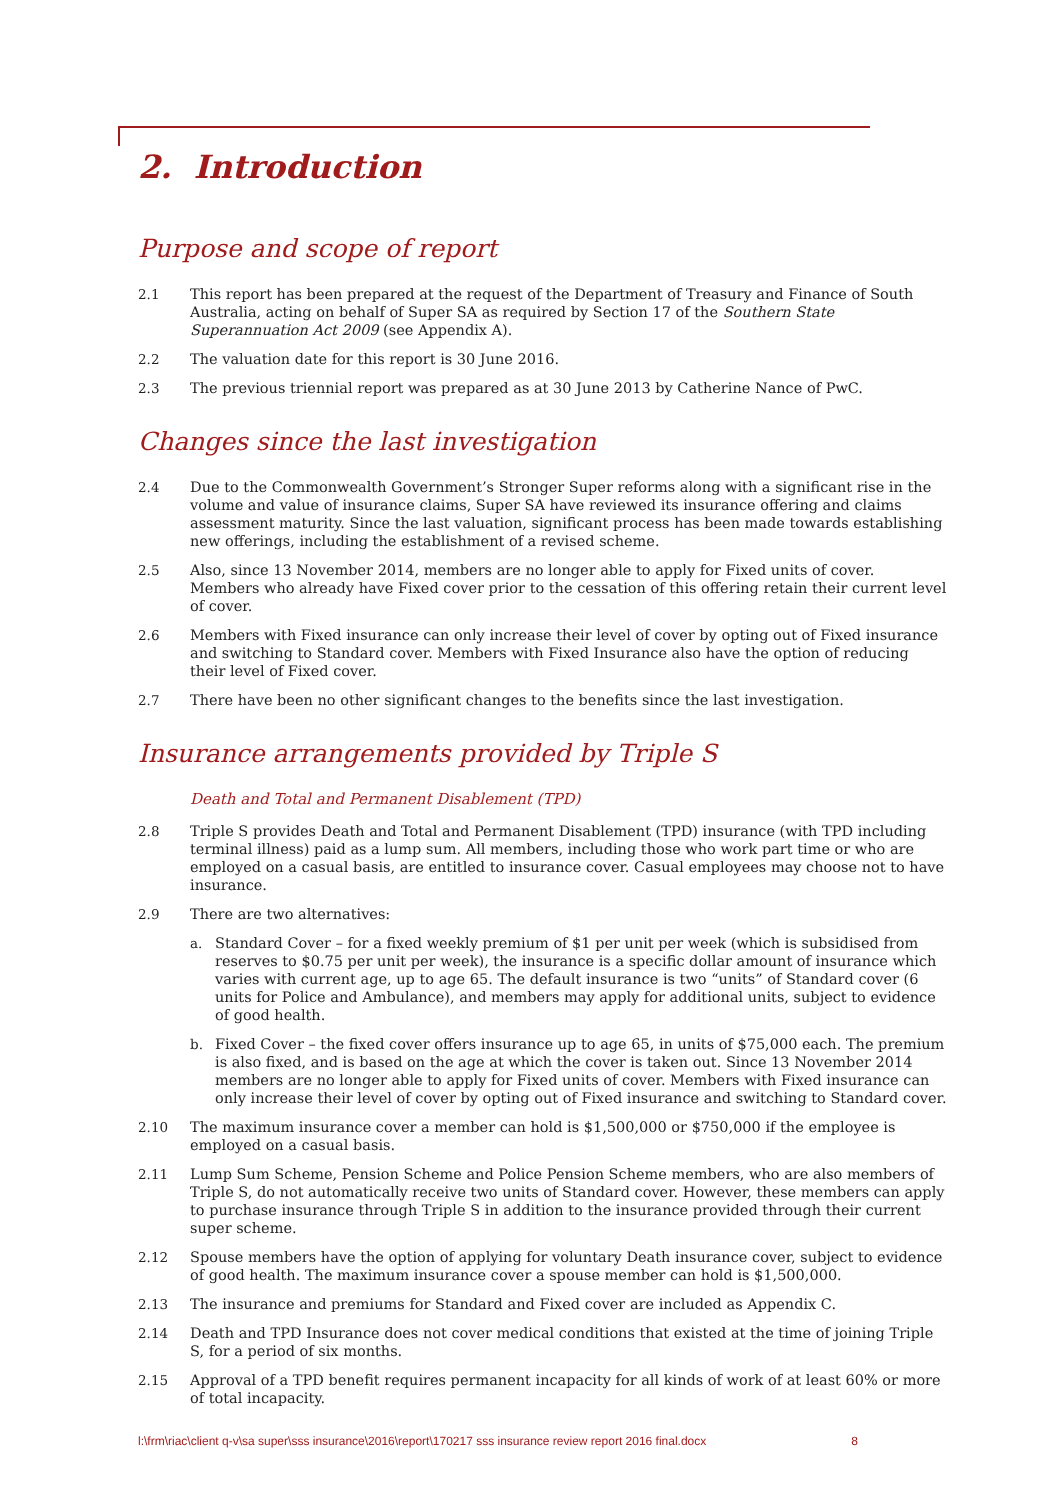2. Introduction
Purpose and scope of report
2.1 This report has been prepared at the request of the Department of Treasury and Finance of South Australia, acting on behalf of Super SA as required by Section 17 of the Southern State Superannuation Act 2009 (see Appendix A).
2.2 The valuation date for this report is 30 June 2016.
2.3 The previous triennial report was prepared as at 30 June 2013 by Catherine Nance of PwC.
Changes since the last investigation
2.4 Due to the Commonwealth Government’s Stronger Super reforms along with a significant rise in the volume and value of insurance claims, Super SA have reviewed its insurance offering and claims assessment maturity. Since the last valuation, significant process has been made towards establishing new offerings, including the establishment of a revised scheme.
2.5 Also, since 13 November 2014, members are no longer able to apply for Fixed units of cover. Members who already have Fixed cover prior to the cessation of this offering retain their current level of cover.
2.6 Members with Fixed insurance can only increase their level of cover by opting out of Fixed insurance and switching to Standard cover. Members with Fixed Insurance also have the option of reducing their level of Fixed cover.
2.7 There have been no other significant changes to the benefits since the last investigation.
Insurance arrangements provided by Triple S
Death and Total and Permanent Disablement (TPD)
2.8 Triple S provides Death and Total and Permanent Disablement (TPD) insurance (with TPD including terminal illness) paid as a lump sum. All members, including those who work part time or who are employed on a casual basis, are entitled to insurance cover. Casual employees may choose not to have insurance.
2.9 There are two alternatives:
a. Standard Cover – for a fixed weekly premium of $1 per unit per week (which is subsidised from reserves to $0.75 per unit per week), the insurance is a specific dollar amount of insurance which varies with current age, up to age 65. The default insurance is two “units” of Standard cover (6 units for Police and Ambulance), and members may apply for additional units, subject to evidence of good health.
b. Fixed Cover – the fixed cover offers insurance up to age 65, in units of $75,000 each. The premium is also fixed, and is based on the age at which the cover is taken out. Since 13 November 2014 members are no longer able to apply for Fixed units of cover. Members with Fixed insurance can only increase their level of cover by opting out of Fixed insurance and switching to Standard cover.
2.10 The maximum insurance cover a member can hold is $1,500,000 or $750,000 if the employee is employed on a casual basis.
2.11 Lump Sum Scheme, Pension Scheme and Police Pension Scheme members, who are also members of Triple S, do not automatically receive two units of Standard cover. However, these members can apply to purchase insurance through Triple S in addition to the insurance provided through their current super scheme.
2.12 Spouse members have the option of applying for voluntary Death insurance cover, subject to evidence of good health. The maximum insurance cover a spouse member can hold is $1,500,000.
2.13 The insurance and premiums for Standard and Fixed cover are included as Appendix C.
2.14 Death and TPD Insurance does not cover medical conditions that existed at the time of joining Triple S, for a period of six months.
2.15 Approval of a TPD benefit requires permanent incapacity for all kinds of work of at least 60% or more of total incapacity.
l:\frm\riac\client q-v\sa super\sss insurance\2016\report\170217 sss insurance review report 2016 final.docx 8